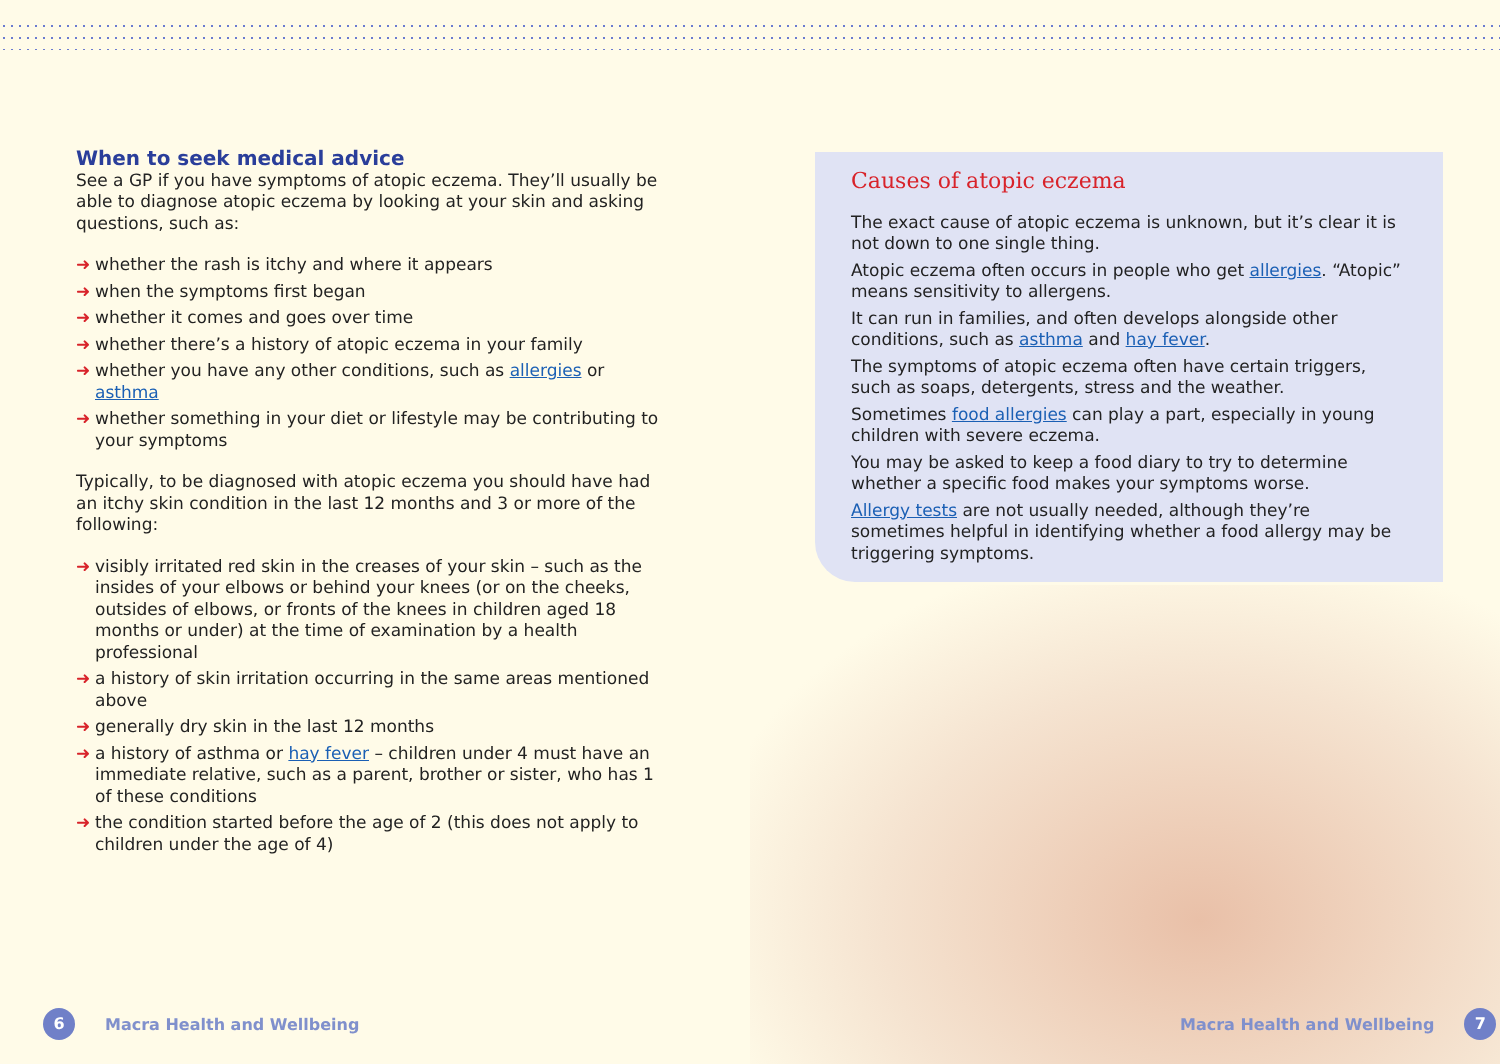When to seek medical advice
See a GP if you have symptoms of atopic eczema. They’ll usually be able to diagnose atopic eczema by looking at your skin and asking questions, such as:
➜ whether the rash is itchy and where it appears
➜ when the symptoms first began
➜ whether it comes and goes over time
➜ whether there’s a history of atopic eczema in your family
➜ whether you have any other conditions, such as allergies or asthma
➜ whether something in your diet or lifestyle may be contributing to your symptoms
Typically, to be diagnosed with atopic eczema you should have had an itchy skin condition in the last 12 months and 3 or more of the following:
➜ visibly irritated red skin in the creases of your skin – such as the insides of your elbows or behind your knees (or on the cheeks, outsides of elbows, or fronts of the knees in children aged 18 months or under) at the time of examination by a health professional
➜ a history of skin irritation occurring in the same areas mentioned above
➜ generally dry skin in the last 12 months
➜ a history of asthma or hay fever – children under 4 must have an immediate relative, such as a parent, brother or sister, who has 1 of these conditions
➜ the condition started before the age of 2 (this does not apply to children under the age of 4)
Causes of atopic eczema
The exact cause of atopic eczema is unknown, but it’s clear it is not down to one single thing.
Atopic eczema often occurs in people who get allergies. “Atopic” means sensitivity to allergens.
It can run in families, and often develops alongside other conditions, such as asthma and hay fever.
The symptoms of atopic eczema often have certain triggers, such as soaps, detergents, stress and the weather.
Sometimes food allergies can play a part, especially in young children with severe eczema.
You may be asked to keep a food diary to try to determine whether a specific food makes your symptoms worse.
Allergy tests are not usually needed, although they’re sometimes helpful in identifying whether a food allergy may be triggering symptoms.
6
Macra Health and Wellbeing
Macra Health and Wellbeing
7